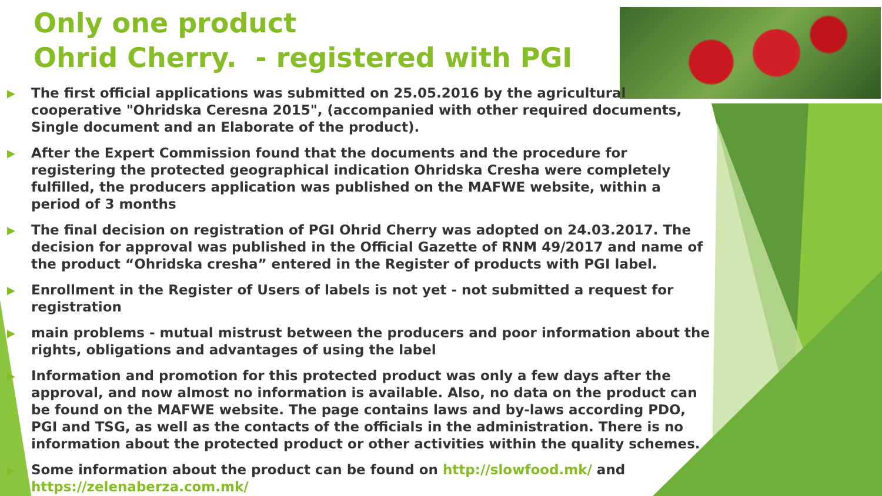Only one product
Ohrid Cherry. - registered with PGI
▶ The first official applications was submitted on 25.05.2016 by the agricultural cooperative "Ohridska Ceresna 2015", (accompanied with other required documents, Single document and an Elaborate of the product).
▶ After the Expert Commission found that the documents and the procedure for registering the protected geographical indication Ohridska Cresha were completely fulfilled, the producers application was published on the MAFWE website, within a period of 3 months
▶ The final decision on registration of PGI Ohrid Cherry was adopted on 24.03.2017. The decision for approval was published in the Official Gazette of RNM 49/2017 and name of the product “Ohridska cresha” entered in the Register of products with PGI label.
▶ Enrollment in the Register of Users of labels is not yet - not submitted a request for registration
▶ main problems - mutual mistrust between the producers and poor information about the rights, obligations and advantages of using the label
▶ Information and promotion for this protected product was only a few days after the approval, and now almost no information is available. Also, no data on the product can be found on the MAFWE website. The page contains laws and by-laws according PDO, PGI and TSG, as well as the contacts of the officials in the administration. There is no information about the protected product or other activities within the quality schemes.
▶ Some information about the product can be found on http://slowfood.mk/ and https://zelenaberza.com.mk/